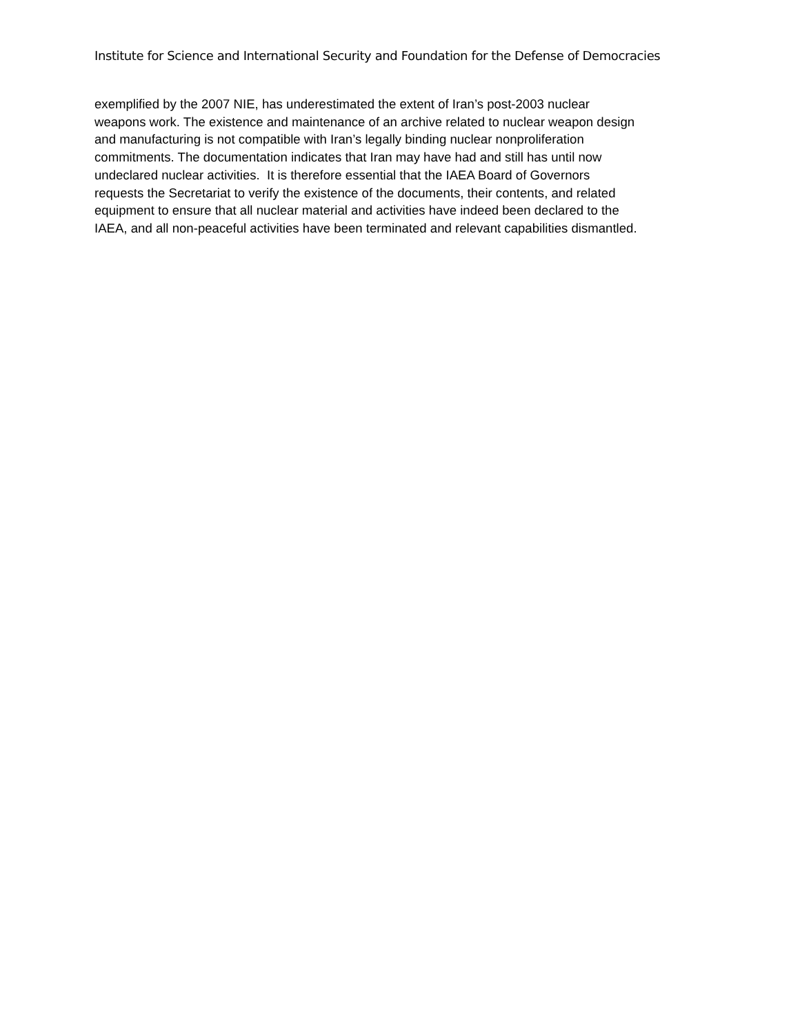Institute for Science and International Security and Foundation for the Defense of Democracies
exemplified by the 2007 NIE, has underestimated the extent of Iran’s post-2003 nuclear
weapons work. The existence and maintenance of an archive related to nuclear weapon design
and manufacturing is not compatible with Iran’s legally binding nuclear nonproliferation
commitments. The documentation indicates that Iran may have had and still has until now
undeclared nuclear activities. It is therefore essential that the IAEA Board of Governors
requests the Secretariat to verify the existence of the documents, their contents, and related
equipment to ensure that all nuclear material and activities have indeed been declared to the
IAEA, and all non-peaceful activities have been terminated and relevant capabilities dismantled.